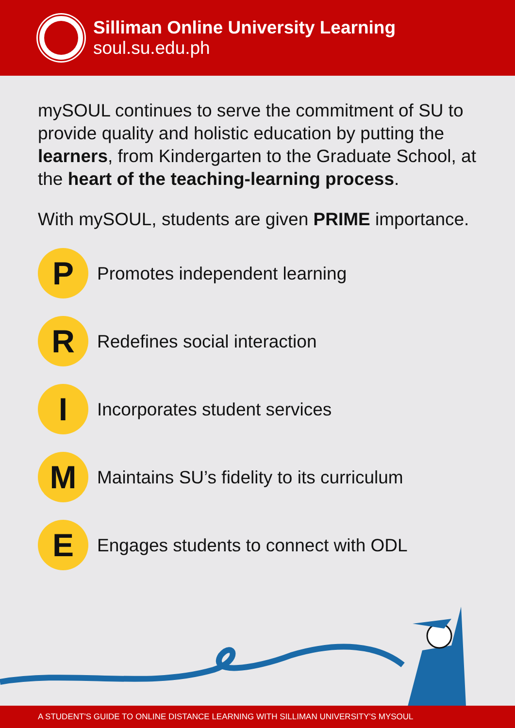Silliman Online University Learning
soul.su.edu.ph
mySOUL continues to serve the commitment of SU to provide quality and holistic education by putting the learners, from Kindergarten to the Graduate School, at the heart of the teaching-learning process.
With mySOUL, students are given PRIME importance.
P
Promotes independent learning
R
Redefines social interaction
I
Incorporates student services
M
Maintains SU’s fidelity to its curriculum
E
Engages students to connect with ODL
A STUDENT'S GUIDE TO ONLINE DISTANCE LEARNING WITH SILLIMAN UNIVERSITY'S MYSOUL